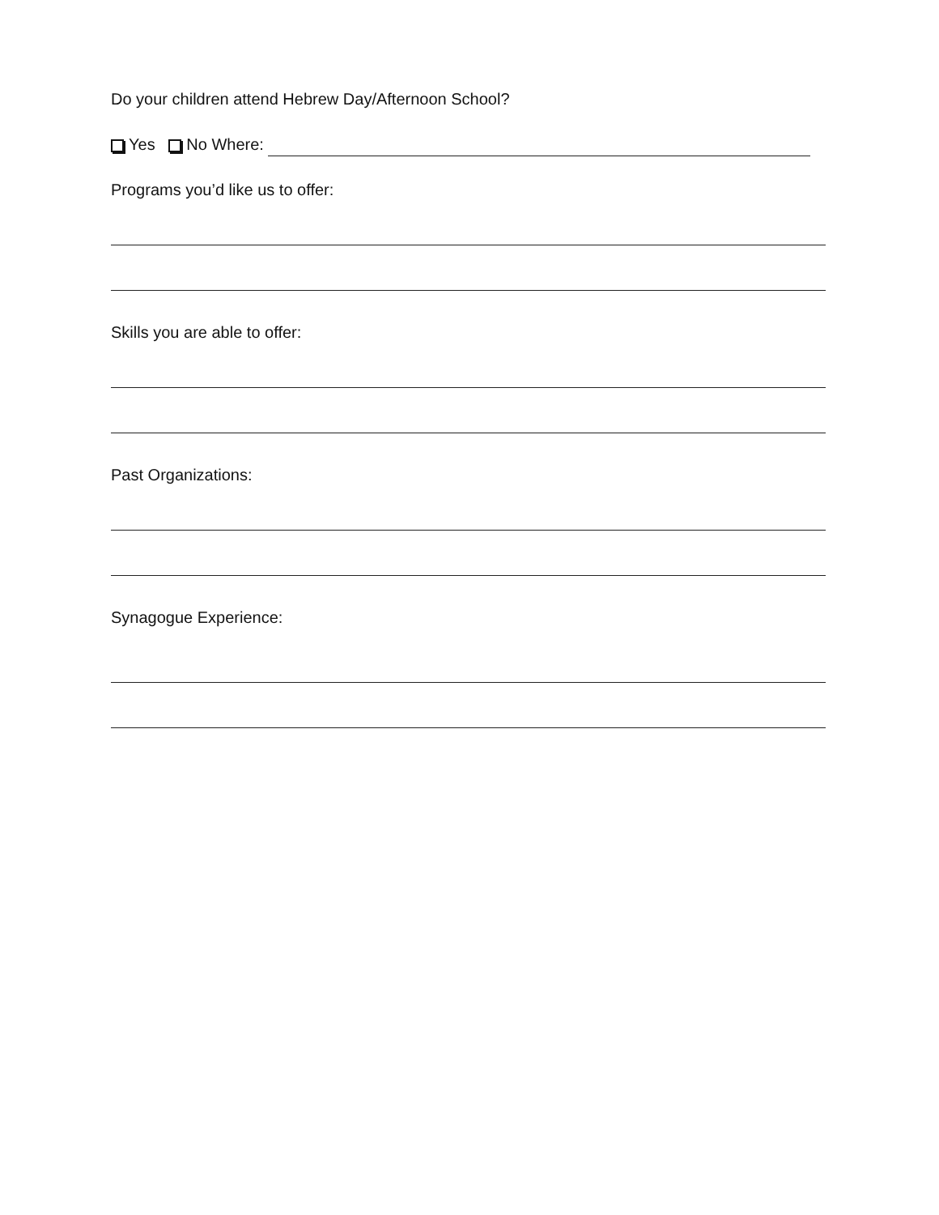Do your children attend Hebrew Day/Afternoon School?
Yes No Where:
Programs you’d like us to offer:
Skills you are able to offer:
Past Organizations:
Synagogue Experience: